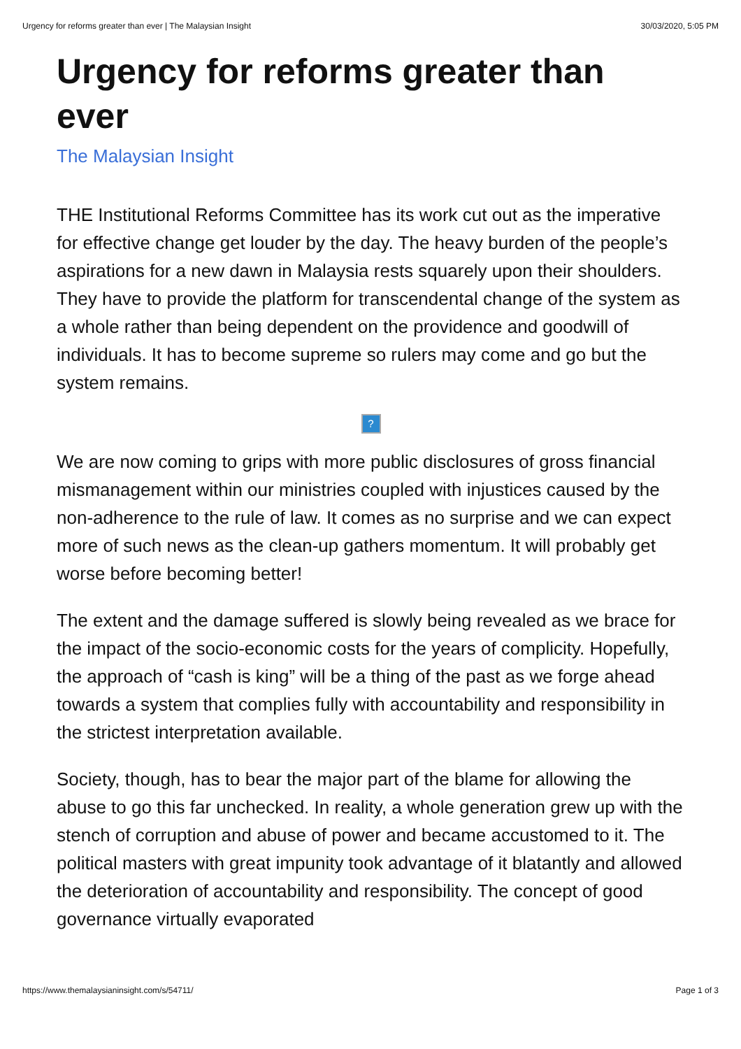Urgency for reforms greater than ever | The Malaysian Insight 30/03/2020, 5:05 PM
Urgency for reforms greater than ever
The Malaysian Insight
THE Institutional Reforms Committee has its work cut out as the imperative for effective change get louder by the day. The heavy burden of the people’s aspirations for a new dawn in Malaysia rests squarely upon their shoulders. They have to provide the platform for transcendental change of the system as a whole rather than being dependent on the providence and goodwill of individuals. It has to become supreme so rulers may come and go but the system remains.
?
We are now coming to grips with more public disclosures of gross financial mismanagement within our ministries coupled with injustices caused by the non-adherence to the rule of law. It comes as no surprise and we can expect more of such news as the clean-up gathers momentum. It will probably get worse before becoming better!
The extent and the damage suffered is slowly being revealed as we brace for the impact of the socio-economic costs for the years of complicity. Hopefully, the approach of “cash is king” will be a thing of the past as we forge ahead towards a system that complies fully with accountability and responsibility in the strictest interpretation available.
Society, though, has to bear the major part of the blame for allowing the abuse to go this far unchecked. In reality, a whole generation grew up with the stench of corruption and abuse of power and became accustomed to it. The political masters with great impunity took advantage of it blatantly and allowed the deterioration of accountability and responsibility. The concept of good governance virtually evaporated
https://www.themalaysianinsight.com/s/54711/ Page 1 of 3